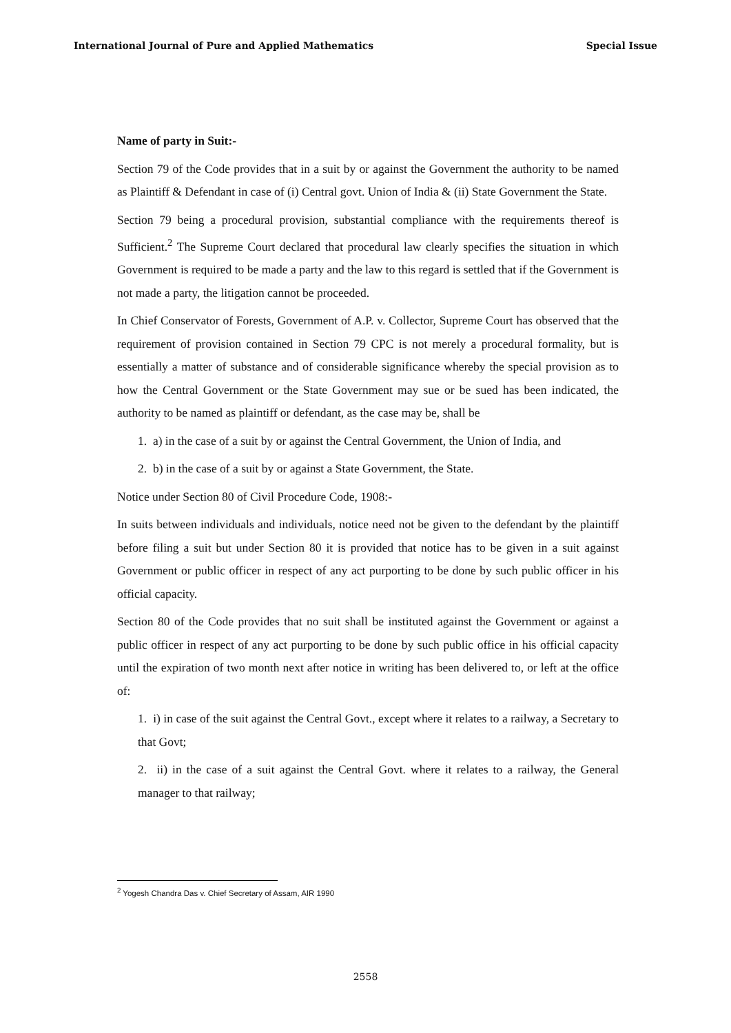International Journal of Pure and Applied Mathematics Special Issue
Name of party in Suit:-
Section 79 of the Code provides that in a suit by or against the Government the authority to be named as Plaintiff & Defendant in case of (i) Central govt. Union of India & (ii) State Government the State.
Section 79 being a procedural provision, substantial compliance with the requirements thereof is Sufficient.<sup>2</sup> The Supreme Court declared that procedural law clearly specifies the situation in which Government is required to be made a party and the law to this regard is settled that if the Government is not made a party, the litigation cannot be proceeded.
In Chief Conservator of Forests, Government of A.P. v. Collector, Supreme Court has observed that the requirement of provision contained in Section 79 CPC is not merely a procedural formality, but is essentially a matter of substance and of considerable significance whereby the special provision as to how the Central Government or the State Government may sue or be sued has been indicated, the authority to be named as plaintiff or defendant, as the case may be, shall be
1. a) in the case of a suit by or against the Central Government, the Union of India, and
2. b) in the case of a suit by or against a State Government, the State.
Notice under Section 80 of Civil Procedure Code, 1908:-
In suits between individuals and individuals, notice need not be given to the defendant by the plaintiff before filing a suit but under Section 80 it is provided that notice has to be given in a suit against Government or public officer in respect of any act purporting to be done by such public officer in his official capacity.
Section 80 of the Code provides that no suit shall be instituted against the Government or against a public officer in respect of any act purporting to be done by such public office in his official capacity until the expiration of two month next after notice in writing has been delivered to, or left at the office of:
1. i) in case of the suit against the Central Govt., except where it relates to a railway, a Secretary to that Govt;
2. ii) in the case of a suit against the Central Govt. where it relates to a railway, the General manager to that railway;
<sup>2</sup> Yogesh Chandra Das v. Chief Secretary of Assam, AIR 1990
2558